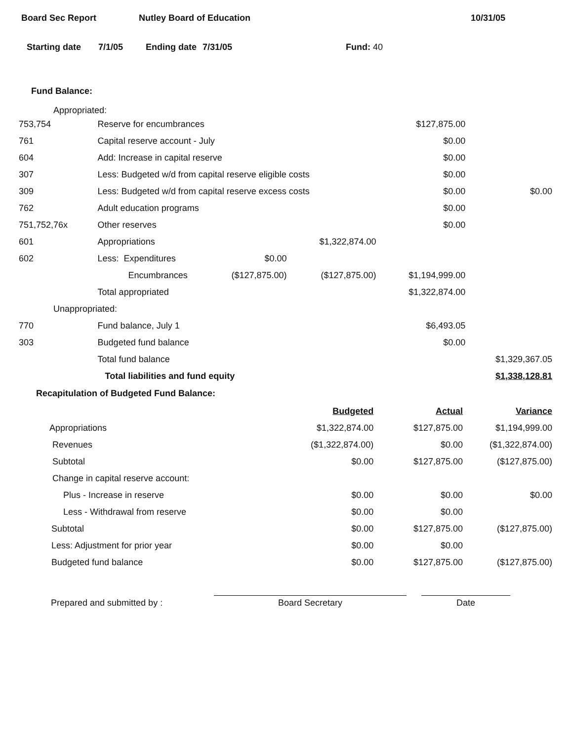Board Sec Report Nutley Board of Education 10/31/05
Starting date 7/1/05 Ending date 7/31/05 Fund: 40
Fund Balance:
Appropriated:
| 753,754 | Reserve for encumbrances | | | $127,875.00 | |
| 761 | Capital reserve account - July | | | $0.00 | |
| 604 | Add: Increase in capital reserve | | | $0.00 | |
| 307 | Less: Budgeted w/d from capital reserve eligible costs | | | $0.00 | |
| 309 | Less: Budgeted w/d from capital reserve excess costs | | | $0.00 | $0.00 |
| 762 | Adult education programs | | | $0.00 | |
| 751,752,76x | Other reserves | | | $0.00 | |
| 601 | Appropriations | | $1,322,874.00 | | |
| 602 | Less: Expenditures | $0.00 | | | |
| | Encumbrances | ($127,875.00) | ($127,875.00) | $1,194,999.00 | |
| | Total appropriated | | | $1,322,874.00 | |
| Unappropriated: | | | | | |
| 770 | Fund balance, July 1 | | | $6,493.05 | |
| 303 | Budgeted fund balance | | | $0.00 | |
| | Total fund balance | | | | $1,329,367.05 |
| | Total liabilities and fund equity | | | | $1,338,128.81 |
Recapitulation of Budgeted Fund Balance:
| | Budgeted | Actual | Variance |
| Appropriations | $1,322,874.00 | $127,875.00 | $1,194,999.00 |
| Revenues | ($1,322,874.00) | $0.00 | ($1,322,874.00) |
| Subtotal | $0.00 | $127,875.00 | ($127,875.00) |
| Change in capital reserve account: | | | |
| Plus - Increase in reserve | $0.00 | $0.00 | $0.00 |
| Less - Withdrawal from reserve | $0.00 | $0.00 | |
| Subtotal | $0.00 | $127,875.00 | ($127,875.00) |
| Less: Adjustment for prior year | $0.00 | $0.00 | |
| Budgeted fund balance | $0.00 | $127,875.00 | ($127,875.00) |
Prepared and submitted by : Board Secretary Date